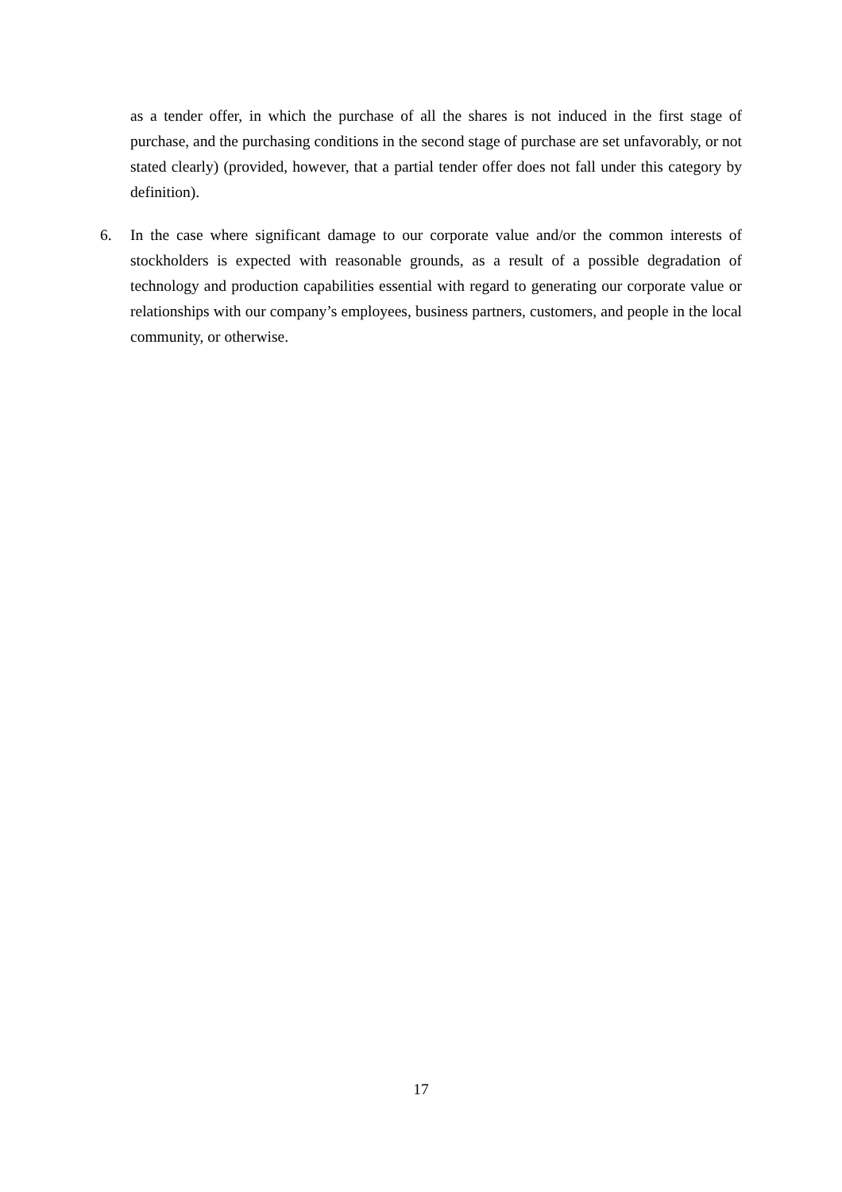as a tender offer, in which the purchase of all the shares is not induced in the first stage of purchase, and the purchasing conditions in the second stage of purchase are set unfavorably, or not stated clearly) (provided, however, that a partial tender offer does not fall under this category by definition).
6. In the case where significant damage to our corporate value and/or the common interests of stockholders is expected with reasonable grounds, as a result of a possible degradation of technology and production capabilities essential with regard to generating our corporate value or relationships with our company’s employees, business partners, customers, and people in the local community, or otherwise.
17